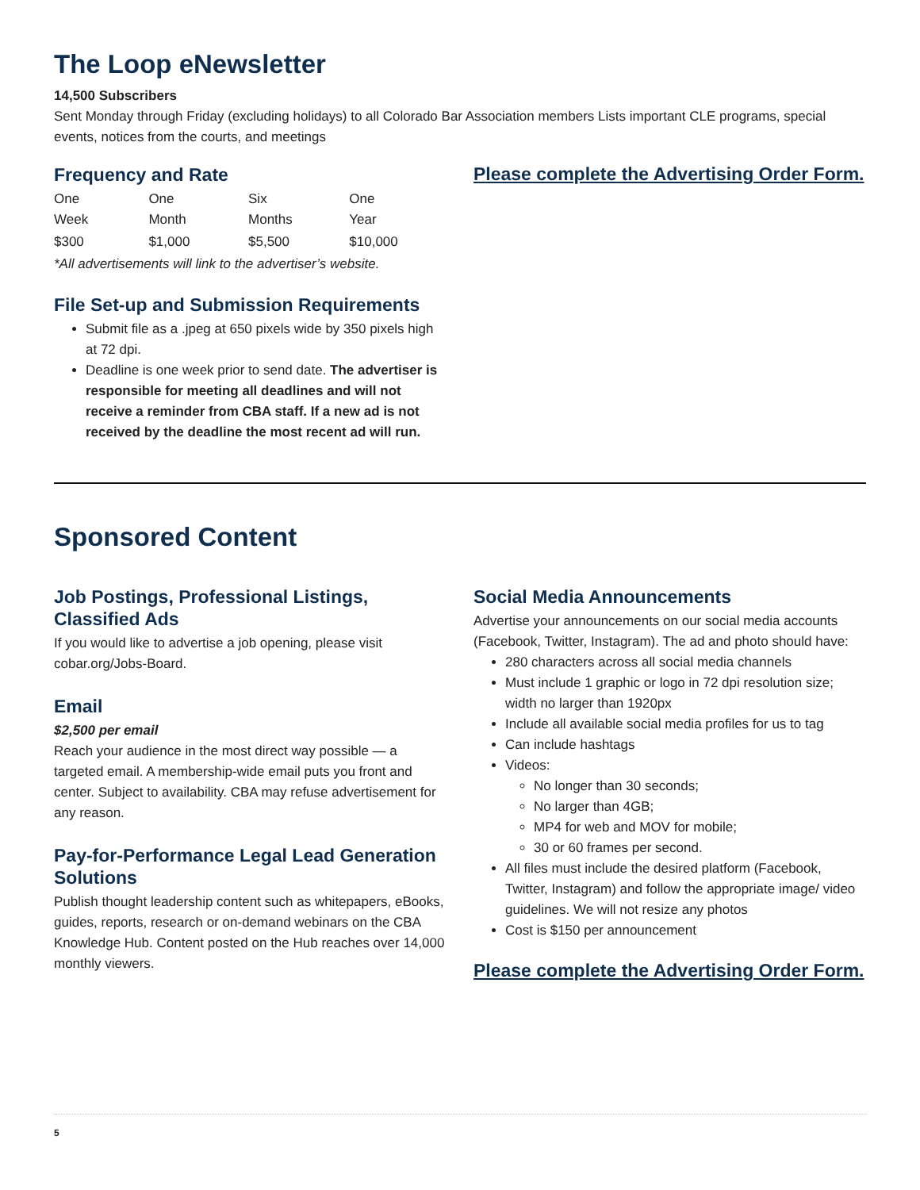The Loop eNewsletter
14,500 Subscribers
Sent Monday through Friday (excluding holidays) to all Colorado Bar Association members Lists important CLE programs, special events, notices from the courts, and meetings
Frequency and Rate
| One Week | One Month | Six Months | One Year |
| $300 | $1,000 | $5,500 | $10,000 |
*All advertisements will link to the advertiser’s website.
File Set-up and Submission Requirements
Submit file as a .jpeg at 650 pixels wide by 350 pixels high at 72 dpi.
Deadline is one week prior to send date. The advertiser is responsible for meeting all deadlines and will not receive a reminder from CBA staff. If a new ad is not received by the deadline the most recent ad will run.
Please complete the Advertising Order Form.
Sponsored Content
Job Postings, Professional Listings, Classified Ads
If you would like to advertise a job opening, please visit cobar.org/Jobs-Board.
Email
$2,500 per email
Reach your audience in the most direct way possible — a targeted email. A membership-wide email puts you front and center. Subject to availability. CBA may refuse advertisement for any reason.
Pay-for-Performance Legal Lead Generation Solutions
Publish thought leadership content such as whitepapers, eBooks, guides, reports, research or on-demand webinars on the CBA Knowledge Hub. Content posted on the Hub reaches over 14,000 monthly viewers.
Social Media Announcements
Advertise your announcements on our social media accounts (Facebook, Twitter, Instagram). The ad and photo should have:
280 characters across all social media channels
Must include 1 graphic or logo in 72 dpi resolution size; width no larger than 1920px
Include all available social media profiles for us to tag
Can include hashtags
Videos:
No longer than 30 seconds;
No larger than 4GB;
MP4 for web and MOV for mobile;
30 or 60 frames per second.
All files must include the desired platform (Facebook, Twitter, Instagram) and follow the appropriate image/ video guidelines. We will not resize any photos
Cost is $150 per announcement
Please complete the Advertising Order Form.
5